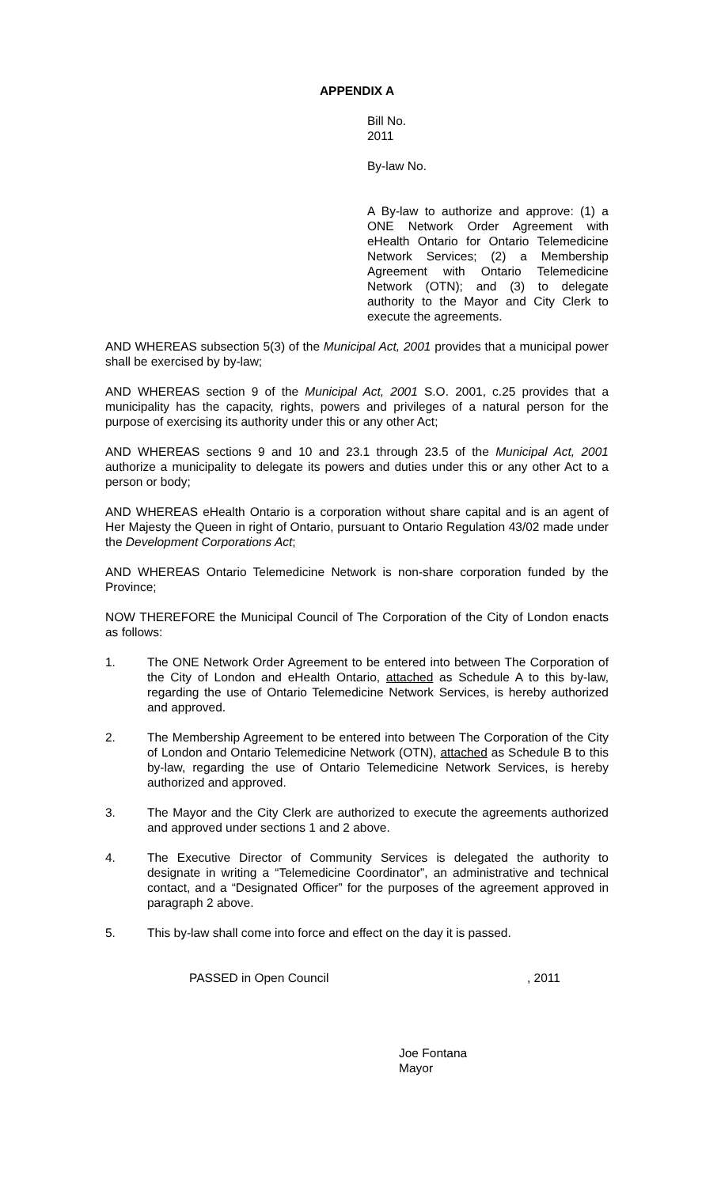APPENDIX A
Bill No.
2011
By-law No.
A By-law to authorize and approve: (1) a ONE Network Order Agreement with eHealth Ontario for Ontario Telemedicine Network Services; (2) a Membership Agreement with Ontario Telemedicine Network (OTN); and (3) to delegate authority to the Mayor and City Clerk to execute the agreements.
AND WHEREAS subsection 5(3) of the Municipal Act, 2001 provides that a municipal power shall be exercised by by-law;
AND WHEREAS section 9 of the Municipal Act, 2001 S.O. 2001, c.25 provides that a municipality has the capacity, rights, powers and privileges of a natural person for the purpose of exercising its authority under this or any other Act;
AND WHEREAS sections 9 and 10 and 23.1 through 23.5 of the Municipal Act, 2001 authorize a municipality to delegate its powers and duties under this or any other Act to a person or body;
AND WHEREAS eHealth Ontario is a corporation without share capital and is an agent of Her Majesty the Queen in right of Ontario, pursuant to Ontario Regulation 43/02 made under the Development Corporations Act;
AND WHEREAS Ontario Telemedicine Network is non-share corporation funded by the Province;
NOW THEREFORE the Municipal Council of The Corporation of the City of London enacts as follows:
1. The ONE Network Order Agreement to be entered into between The Corporation of the City of London and eHealth Ontario, attached as Schedule A to this by-law, regarding the use of Ontario Telemedicine Network Services, is hereby authorized and approved.
2. The Membership Agreement to be entered into between The Corporation of the City of London and Ontario Telemedicine Network (OTN), attached as Schedule B to this by-law, regarding the use of Ontario Telemedicine Network Services, is hereby authorized and approved.
3. The Mayor and the City Clerk are authorized to execute the agreements authorized and approved under sections 1 and 2 above.
4. The Executive Director of Community Services is delegated the authority to designate in writing a “Telemedicine Coordinator”, an administrative and technical contact, and a “Designated Officer” for the purposes of the agreement approved in paragraph 2 above.
5. This by-law shall come into force and effect on the day it is passed.
PASSED in Open Council, 2011
Joe Fontana
Mayor